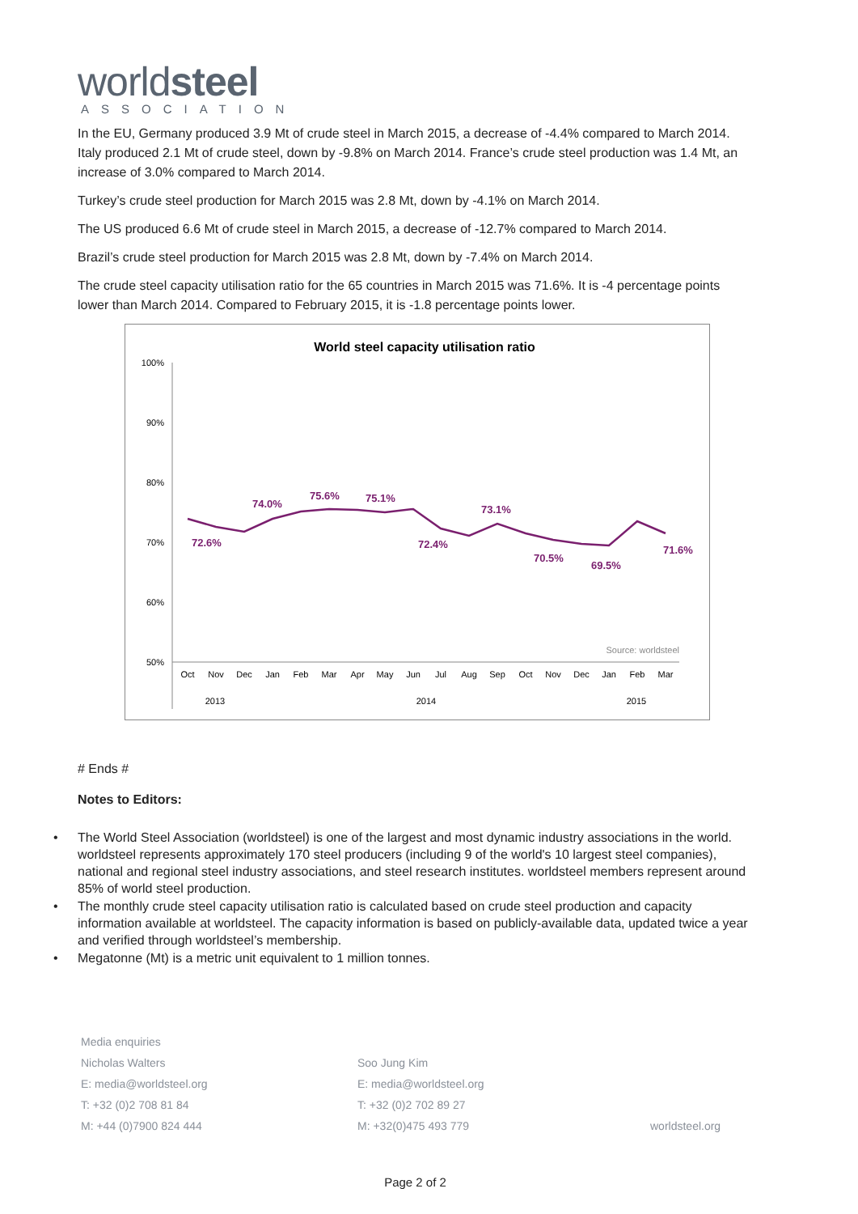worldsteel
ASSOCIATION
In the EU, Germany produced 3.9 Mt of crude steel in March 2015, a decrease of -4.4% compared to March 2014. Italy produced 2.1 Mt of crude steel, down by -9.8% on March 2014. France’s crude steel production was 1.4 Mt, an increase of 3.0% compared to March 2014.
Turkey’s crude steel production for March 2015 was 2.8 Mt, down by -4.1% on March 2014.
The US produced 6.6 Mt of crude steel in March 2015, a decrease of -12.7% compared to March 2014.
Brazil’s crude steel production for March 2015 was 2.8 Mt, down by -7.4% on March 2014.
The crude steel capacity utilisation ratio for the 65 countries in March 2015 was 71.6%. It is -4 percentage points lower than March 2014. Compared to February 2015, it is -1.8 percentage points lower.
World steel capacity utilisation ratio
100%
90%
80%
70%
60%
50%
72.6%
74.0%
75.6%
75.1%
72.4%
73.1%
70.5%
69.5%
71.6%
Source: worldsteel
2013
2014
2015
Oct
Nov
Dec
Jan
Feb
Mar
Apr
May
Jun
Jul
Aug
Sep
Oct
Nov
Dec
Jan
Feb
Mar
# Ends #
Notes to Editors:
• The World Steel Association (worldsteel) is one of the largest and most dynamic industry associations in the world. worldsteel represents approximately 170 steel producers (including 9 of the world's 10 largest steel companies), national and regional steel industry associations, and steel research institutes. worldsteel members represent around 85% of world steel production.
• The monthly crude steel capacity utilisation ratio is calculated based on crude steel production and capacity information available at worldsteel. The capacity information is based on publicly-available data, updated twice a year and verified through worldsteel’s membership.
• Megatonne (Mt) is a metric unit equivalent to 1 million tonnes.
Media enquiries
Nicholas Walters
E: media@worldsteel.org
T: +32 (0)2 708 81 84
M: +44 (0)7900 824 444
Soo Jung Kim
E: media@worldsteel.org
T: +32 (0)2 702 89 27
M: +32(0)475 493 779
worldsteel.org
Page 2 of 2